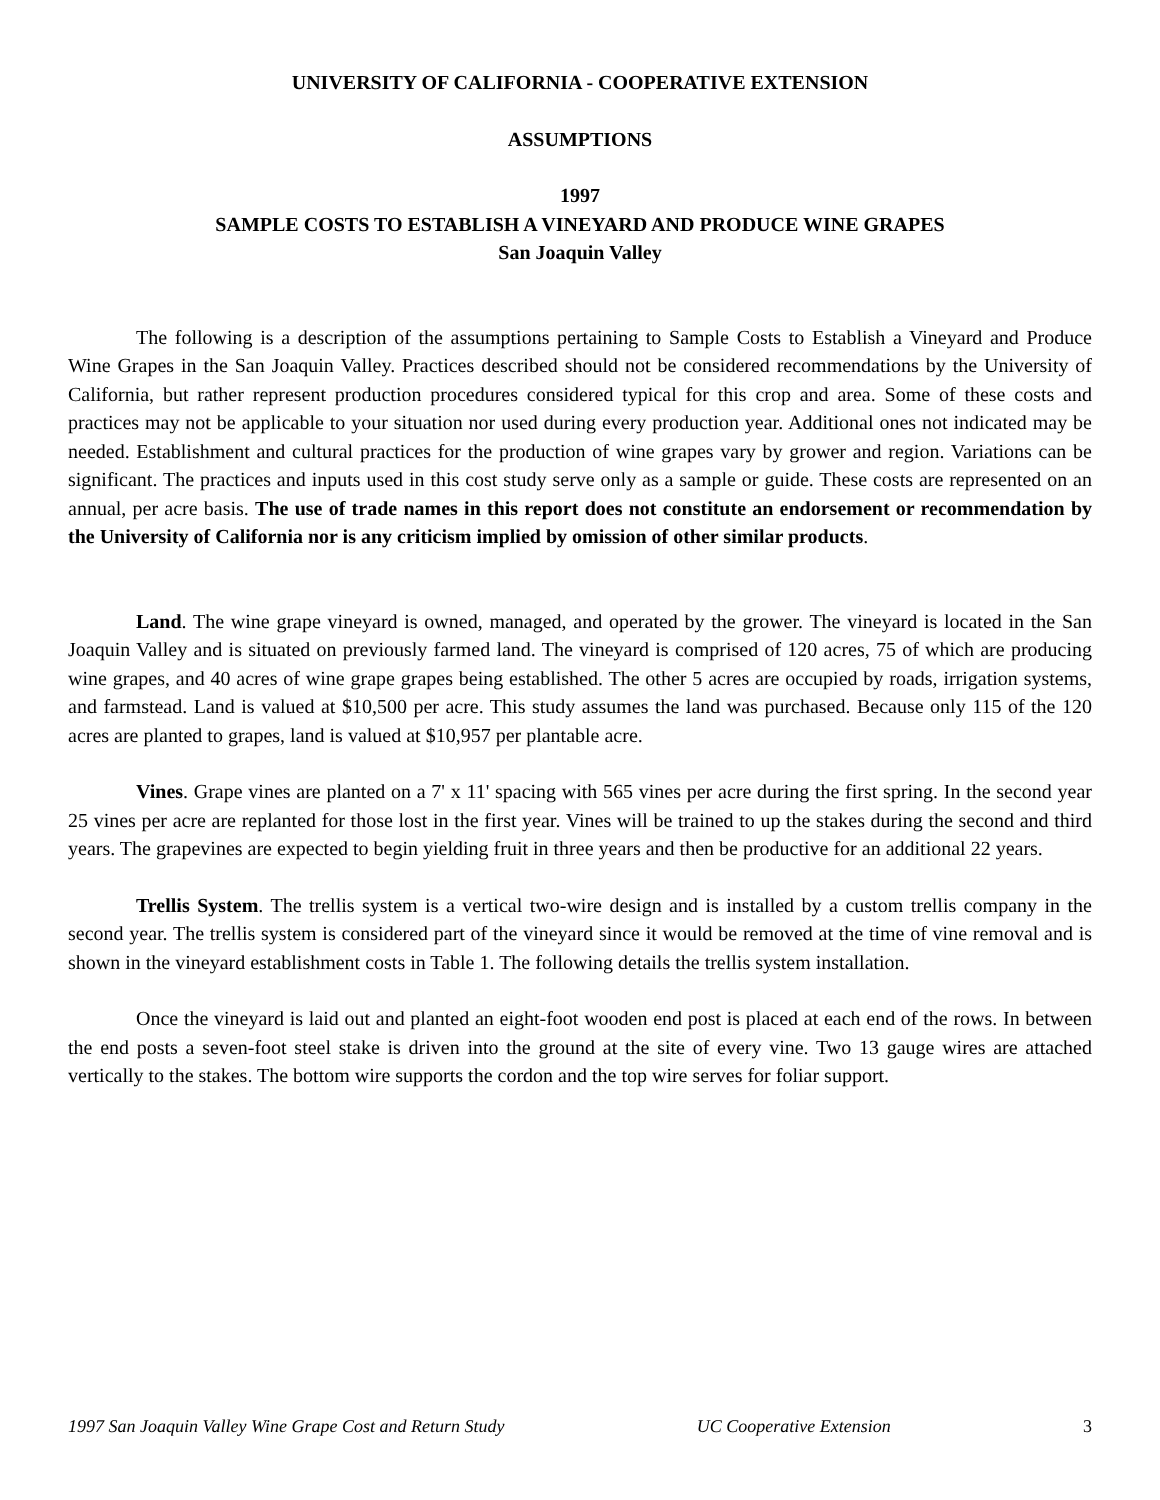UNIVERSITY OF CALIFORNIA - COOPERATIVE EXTENSION
ASSUMPTIONS
1997
SAMPLE COSTS TO ESTABLISH A VINEYARD AND PRODUCE WINE GRAPES
San Joaquin Valley
The following is a description of the assumptions pertaining to Sample Costs to Establish a Vineyard and Produce Wine Grapes in the San Joaquin Valley. Practices described should not be considered recommendations by the University of California, but rather represent production procedures considered typical for this crop and area. Some of these costs and practices may not be applicable to your situation nor used during every production year. Additional ones not indicated may be needed. Establishment and cultural practices for the production of wine grapes vary by grower and region. Variations can be significant. The practices and inputs used in this cost study serve only as a sample or guide. These costs are represented on an annual, per acre basis. The use of trade names in this report does not constitute an endorsement or recommendation by the University of California nor is any criticism implied by omission of other similar products.
Land. The wine grape vineyard is owned, managed, and operated by the grower. The vineyard is located in the San Joaquin Valley and is situated on previously farmed land. The vineyard is comprised of 120 acres, 75 of which are producing wine grapes, and 40 acres of wine grape grapes being established. The other 5 acres are occupied by roads, irrigation systems, and farmstead. Land is valued at $10,500 per acre. This study assumes the land was purchased. Because only 115 of the 120 acres are planted to grapes, land is valued at $10,957 per plantable acre.
Vines. Grape vines are planted on a 7' x 11' spacing with 565 vines per acre during the first spring. In the second year 25 vines per acre are replanted for those lost in the first year. Vines will be trained to up the stakes during the second and third years. The grapevines are expected to begin yielding fruit in three years and then be productive for an additional 22 years.
Trellis System. The trellis system is a vertical two-wire design and is installed by a custom trellis company in the second year. The trellis system is considered part of the vineyard since it would be removed at the time of vine removal and is shown in the vineyard establishment costs in Table 1. The following details the trellis system installation.
Once the vineyard is laid out and planted an eight-foot wooden end post is placed at each end of the rows. In between the end posts a seven-foot steel stake is driven into the ground at the site of every vine. Two 13 gauge wires are attached vertically to the stakes. The bottom wire supports the cordon and the top wire serves for foliar support.
1997 San Joaquin Valley Wine Grape Cost and Return Study UC Cooperative Extension 3